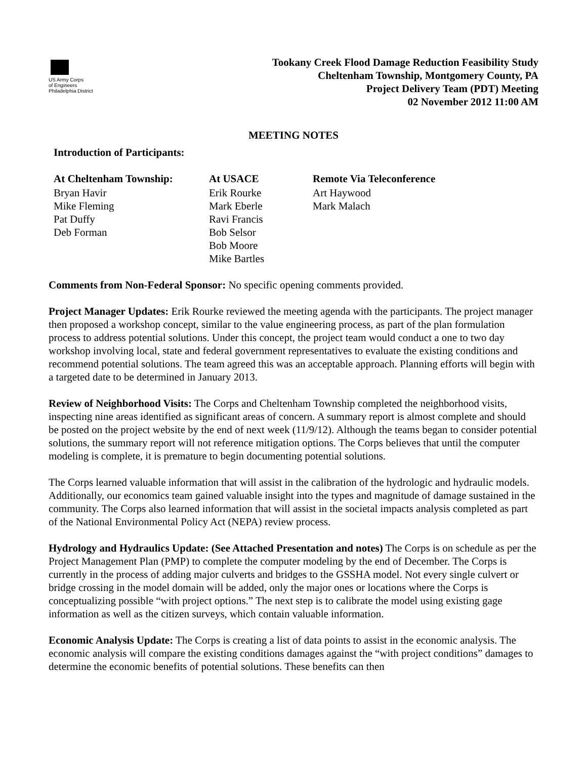US Army Corps
of Engineers
Philadelphia District
Tookany Creek Flood Damage Reduction Feasibility Study
Cheltenham Township, Montgomery County, PA
Project Delivery Team (PDT) Meeting
02 November 2012 11:00 AM
MEETING NOTES
Introduction of Participants:
| At Cheltenham Township: | At USACE | Remote Via Teleconference |
| --- | --- | --- |
| Bryan Havir | Erik Rourke | Art Haywood |
| Mike Fleming | Mark Eberle | Mark Malach |
| Pat Duffy | Ravi Francis | |
| Deb Forman | Bob Selsor | |
| | Bob Moore | |
| | Mike Bartles | |
Comments from Non-Federal Sponsor: No specific opening comments provided.
Project Manager Updates: Erik Rourke reviewed the meeting agenda with the participants. The project manager then proposed a workshop concept, similar to the value engineering process, as part of the plan formulation process to address potential solutions. Under this concept, the project team would conduct a one to two day workshop involving local, state and federal government representatives to evaluate the existing conditions and recommend potential solutions. The team agreed this was an acceptable approach. Planning efforts will begin with a targeted date to be determined in January 2013.
Review of Neighborhood Visits: The Corps and Cheltenham Township completed the neighborhood visits, inspecting nine areas identified as significant areas of concern. A summary report is almost complete and should be posted on the project website by the end of next week (11/9/12). Although the teams began to consider potential solutions, the summary report will not reference mitigation options. The Corps believes that until the computer modeling is complete, it is premature to begin documenting potential solutions.
The Corps learned valuable information that will assist in the calibration of the hydrologic and hydraulic models. Additionally, our economics team gained valuable insight into the types and magnitude of damage sustained in the community. The Corps also learned information that will assist in the societal impacts analysis completed as part of the National Environmental Policy Act (NEPA) review process.
Hydrology and Hydraulics Update: (See Attached Presentation and notes) The Corps is on schedule as per the Project Management Plan (PMP) to complete the computer modeling by the end of December. The Corps is currently in the process of adding major culverts and bridges to the GSSHA model. Not every single culvert or bridge crossing in the model domain will be added, only the major ones or locations where the Corps is conceptualizing possible “with project options.” The next step is to calibrate the model using existing gage information as well as the citizen surveys, which contain valuable information.
Economic Analysis Update: The Corps is creating a list of data points to assist in the economic analysis. The economic analysis will compare the existing conditions damages against the “with project conditions” damages to determine the economic benefits of potential solutions. These benefits can then